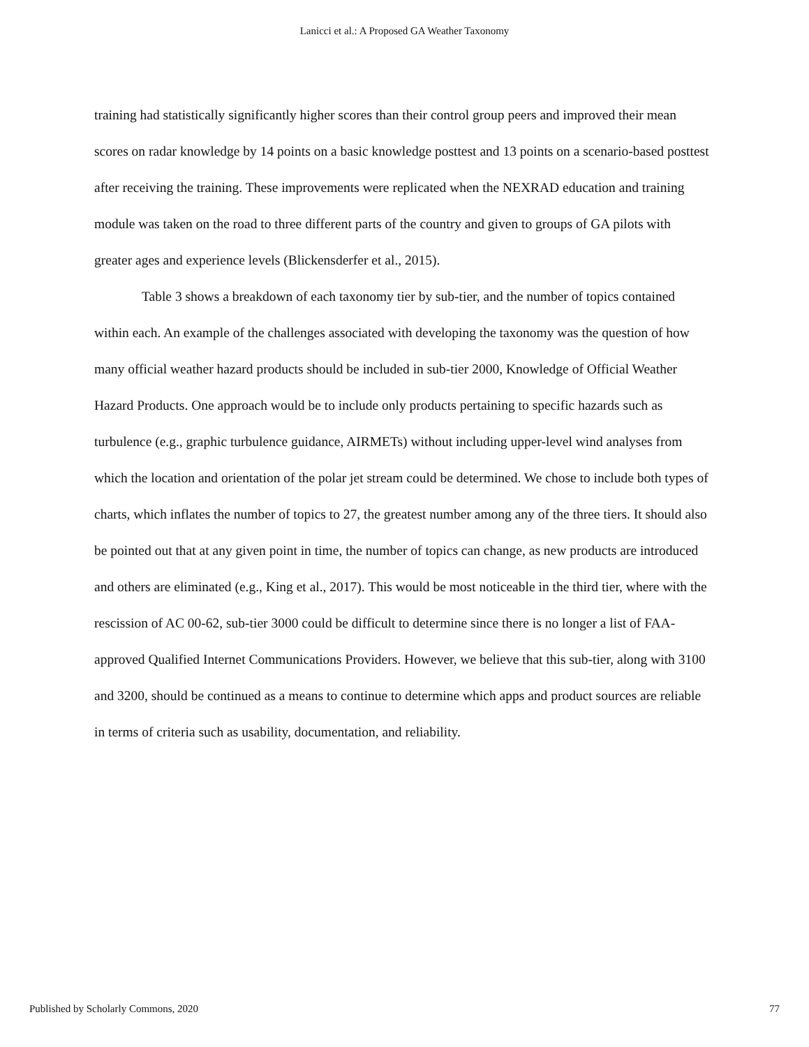Lanicci et al.: A Proposed GA Weather Taxonomy
training had statistically significantly higher scores than their control group peers and improved their mean scores on radar knowledge by 14 points on a basic knowledge posttest and 13 points on a scenario-based posttest after receiving the training. These improvements were replicated when the NEXRAD education and training module was taken on the road to three different parts of the country and given to groups of GA pilots with greater ages and experience levels (Blickensderfer et al., 2015).
Table 3 shows a breakdown of each taxonomy tier by sub-tier, and the number of topics contained within each. An example of the challenges associated with developing the taxonomy was the question of how many official weather hazard products should be included in sub-tier 2000, Knowledge of Official Weather Hazard Products. One approach would be to include only products pertaining to specific hazards such as turbulence (e.g., graphic turbulence guidance, AIRMETs) without including upper-level wind analyses from which the location and orientation of the polar jet stream could be determined. We chose to include both types of charts, which inflates the number of topics to 27, the greatest number among any of the three tiers. It should also be pointed out that at any given point in time, the number of topics can change, as new products are introduced and others are eliminated (e.g., King et al., 2017). This would be most noticeable in the third tier, where with the rescission of AC 00-62, sub-tier 3000 could be difficult to determine since there is no longer a list of FAA-approved Qualified Internet Communications Providers. However, we believe that this sub-tier, along with 3100 and 3200, should be continued as a means to continue to determine which apps and product sources are reliable in terms of criteria such as usability, documentation, and reliability.
Published by Scholarly Commons, 2020 77